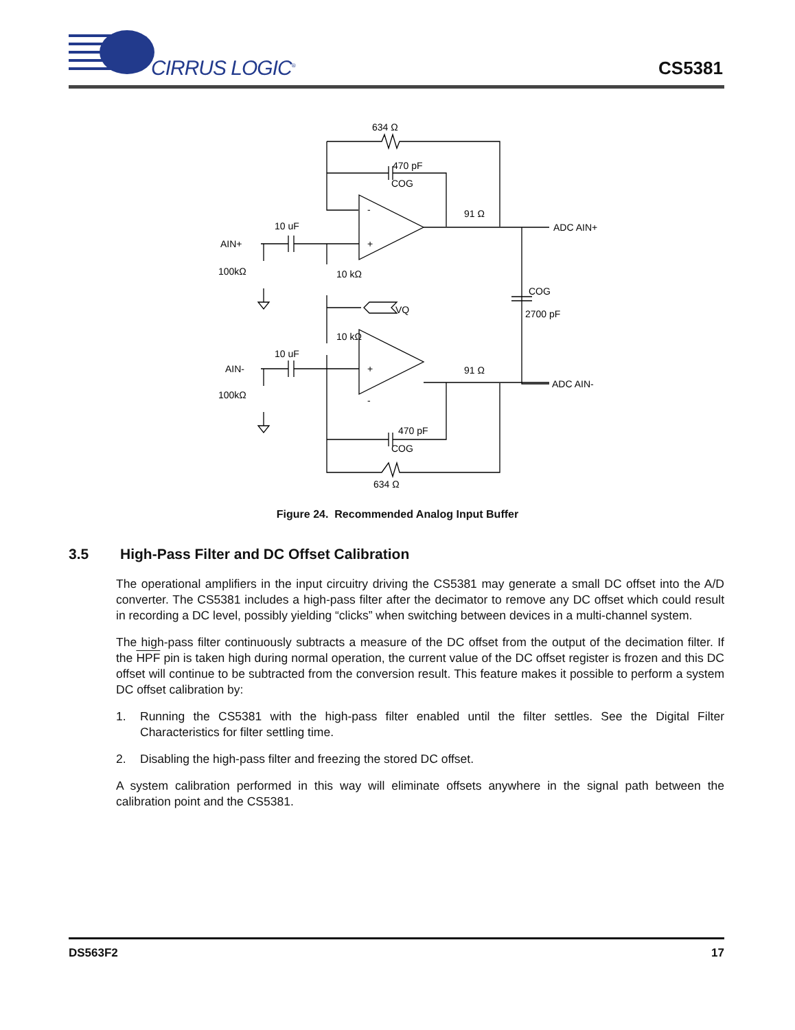CIRRUS LOGIC<sup>®</sup>
CS5381
634 Ω
470 pF
COG
91 Ω
ADC AIN+
10 uF
AIN+
100kΩ
10 kΩ
VQ
COG
2700 pF
10 kΩ
10 uF
AIN-
100kΩ
91 Ω
ADC AIN-
470 pF
COG
634 Ω
-
+
+
-
Figure 24. Recommended Analog Input Buffer
3.5 High-Pass Filter and DC Offset Calibration
The operational amplifiers in the input circuitry driving the CS5381 may generate a small DC offset into the A/D converter. The CS5381 includes a high-pass filter after the decimator to remove any DC offset which could result in recording a DC level, possibly yielding “clicks” when switching between devices in a multi-channel system.
The high-pass filter continuously subtracts a measure of the DC offset from the output of the decimation filter. If the HPF pin is taken high during normal operation, the current value of the DC offset register is frozen and this DC offset will continue to be subtracted from the conversion result. This feature makes it possible to perform a system DC offset calibration by:
1. Running the CS5381 with the high-pass filter enabled until the filter settles. See the Digital Filter Characteristics for filter settling time.
2. Disabling the high-pass filter and freezing the stored DC offset.
A system calibration performed in this way will eliminate offsets anywhere in the signal path between the calibration point and the CS5381.
DS563F2 17